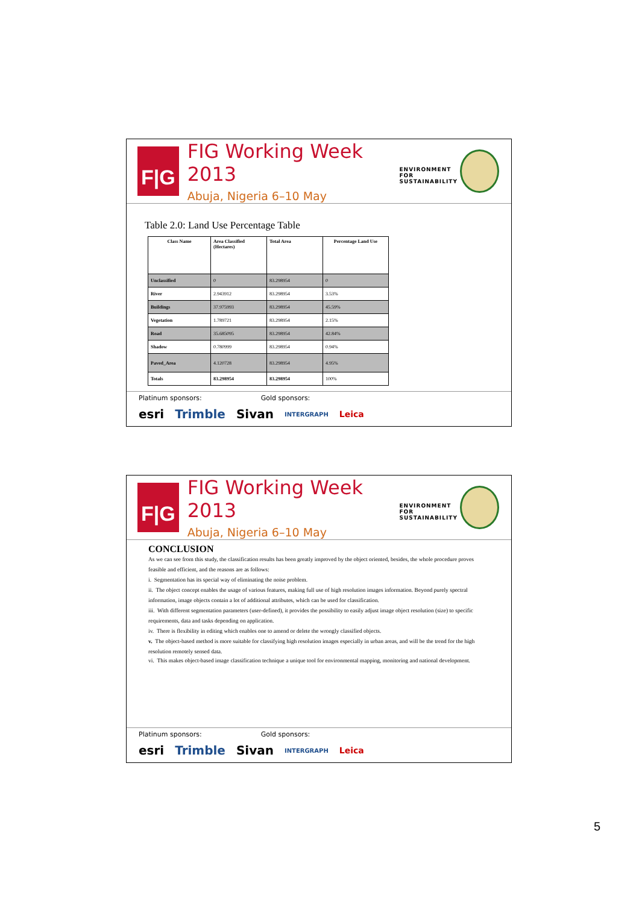F|G
FIG Working Week 2013
Abuja, Nigeria 6–10 May
ENVIRONMENT FOR
SUSTAINABILITY
Table 2.0: Land Use Percentage Table
| Class Name | Area Classified (Hectares) | Total Area | Percentage Land Use |
| --- | --- | --- | --- |
| Unclassified | 0 | 83.298954 | 0 |
| River | 2.943912 | 83.298954 | 3.53% |
| Buildings | 37.975993 | 83.298954 | 45.59% |
| Vegetation | 1.789721 | 83.298954 | 2.15% |
| Road | 35.685095 | 83.298954 | 42.84% |
| Shadow | 0.780999 | 83.298954 | 0.94% |
| Paved_Area | 4.120728 | 83.298954 | 4.95% |
| Totals | 83.298954 | 83.298954 | 100% |
Platinum sponsors: Gold sponsors:
esri Trimble Sivan INTERGRAPH Leica
F|G
FIG Working Week 2013
Abuja, Nigeria 6–10 May
ENVIRONMENT FOR
SUSTAINABILITY
CONCLUSION
As we can see from this study, the classification results has been greatly improved by the object oriented, besides, the whole procedure proves feasible and efficient, and the reasons are as follows:
i. Segmentation has its special way of eliminating the noise problem.
ii. The object concept enables the usage of various features, making full use of high resolution images information. Beyond purely spectral information, image objects contain a lot of additional attributes, which can be used for classification.
iii. With different segmentation parameters (user-defined), it provides the possibility to easily adjust image object resolution (size) to specific requirements, data and tasks depending on application.
iv. There is flexibility in editing which enables one to amend or delete the wrongly classified objects.
v. The object-based method is more suitable for classifying high resolution images especially in urban areas, and will be the trend for the high resolution remotely sensed data.
vi. This makes object-based image classification technique a unique tool for environmental mapping, monitoring and national development.
Platinum sponsors: Gold sponsors:
esri Trimble Sivan INTERGRAPH Leica
5